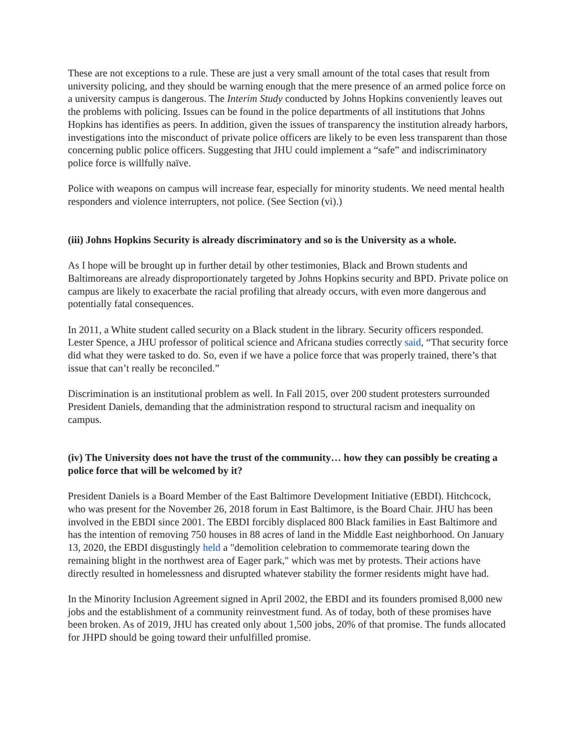These are not exceptions to a rule. These are just a very small amount of the total cases that result from university policing, and they should be warning enough that the mere presence of an armed police force on a university campus is dangerous. The Interim Study conducted by Johns Hopkins conveniently leaves out the problems with policing. Issues can be found in the police departments of all institutions that Johns Hopkins has identifies as peers. In addition, given the issues of transparency the institution already harbors, investigations into the misconduct of private police officers are likely to be even less transparent than those concerning public police officers. Suggesting that JHU could implement a “safe” and indiscriminatory police force is willfully naïve.
Police with weapons on campus will increase fear, especially for minority students. We need mental health responders and violence interrupters, not police. (See Section (vi).)
(iii) Johns Hopkins Security is already discriminatory and so is the University as a whole.
As I hope will be brought up in further detail by other testimonies, Black and Brown students and Baltimoreans are already disproportionately targeted by Johns Hopkins security and BPD. Private police on campus are likely to exacerbate the racial profiling that already occurs, with even more dangerous and potentially fatal consequences.
In 2011, a White student called security on a Black student in the library. Security officers responded. Lester Spence, a JHU professor of political science and Africana studies correctly said, “That security force did what they were tasked to do. So, even if we have a police force that was properly trained, there’s that issue that can’t really be reconciled.”
Discrimination is an institutional problem as well. In Fall 2015, over 200 student protesters surrounded President Daniels, demanding that the administration respond to structural racism and inequality on campus.
(iv) The University does not have the trust of the community… how they can possibly be creating a police force that will be welcomed by it?
President Daniels is a Board Member of the East Baltimore Development Initiative (EBDI). Hitchcock, who was present for the November 26, 2018 forum in East Baltimore, is the Board Chair. JHU has been involved in the EBDI since 2001. The EBDI forcibly displaced 800 Black families in East Baltimore and has the intention of removing 750 houses in 88 acres of land in the Middle East neighborhood. On January 13, 2020, the EBDI disgustingly held a "demolition celebration to commemorate tearing down the remaining blight in the northwest area of Eager park," which was met by protests. Their actions have directly resulted in homelessness and disrupted whatever stability the former residents might have had.
In the Minority Inclusion Agreement signed in April 2002, the EBDI and its founders promised 8,000 new jobs and the establishment of a community reinvestment fund. As of today, both of these promises have been broken. As of 2019, JHU has created only about 1,500 jobs, 20% of that promise. The funds allocated for JHPD should be going toward their unfulfilled promise.